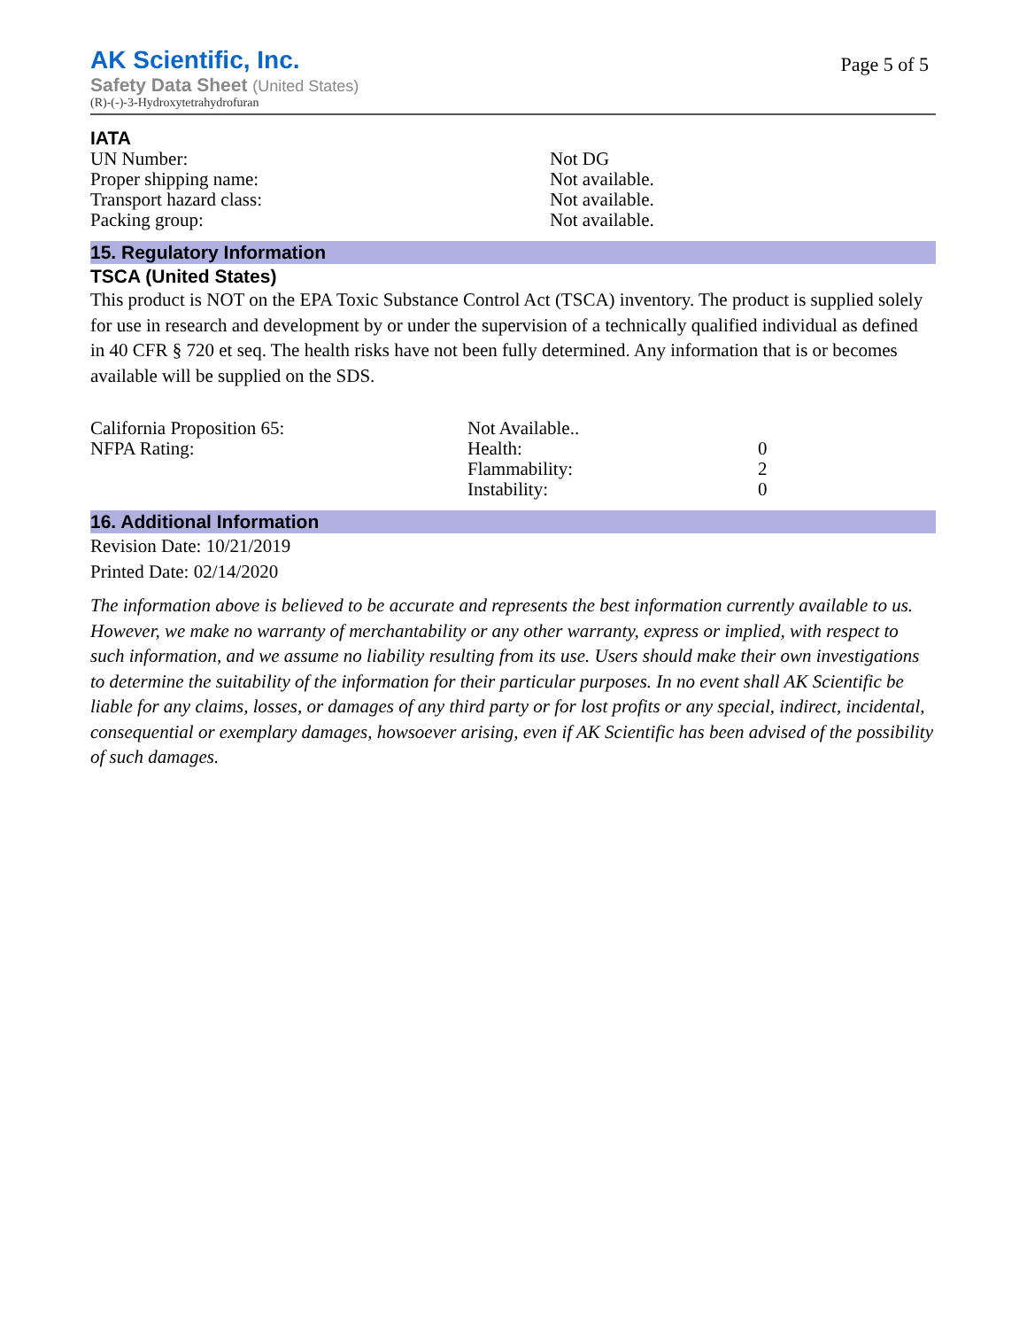AK Scientific, Inc.
Safety Data Sheet (United States)
(R)-(-)-3-Hydroxytetrahydrofuran
Page 5 of 5
IATA
| UN Number: | Not DG |
| Proper shipping name: | Not available. |
| Transport hazard class: | Not available. |
| Packing group: | Not available. |
15. Regulatory Information
TSCA (United States)
This product is NOT on the EPA Toxic Substance Control Act (TSCA) inventory. The product is supplied solely for use in research and development by or under the supervision of a technically qualified individual as defined in 40 CFR § 720 et seq. The health risks have not been fully determined. Any information that is or becomes available will be supplied on the SDS.
| California Proposition 65: | Not Available.. | |
| NFPA Rating: | Health: | 0 |
| | Flammability: | 2 |
| | Instability: | 0 |
16. Additional Information
Revision Date: 10/21/2019
Printed Date: 02/14/2020
The information above is believed to be accurate and represents the best information currently available to us. However, we make no warranty of merchantability or any other warranty, express or implied, with respect to such information, and we assume no liability resulting from its use. Users should make their own investigations to determine the suitability of the information for their particular purposes. In no event shall AK Scientific be liable for any claims, losses, or damages of any third party or for lost profits or any special, indirect, incidental, consequential or exemplary damages, howsoever arising, even if AK Scientific has been advised of the possibility of such damages.